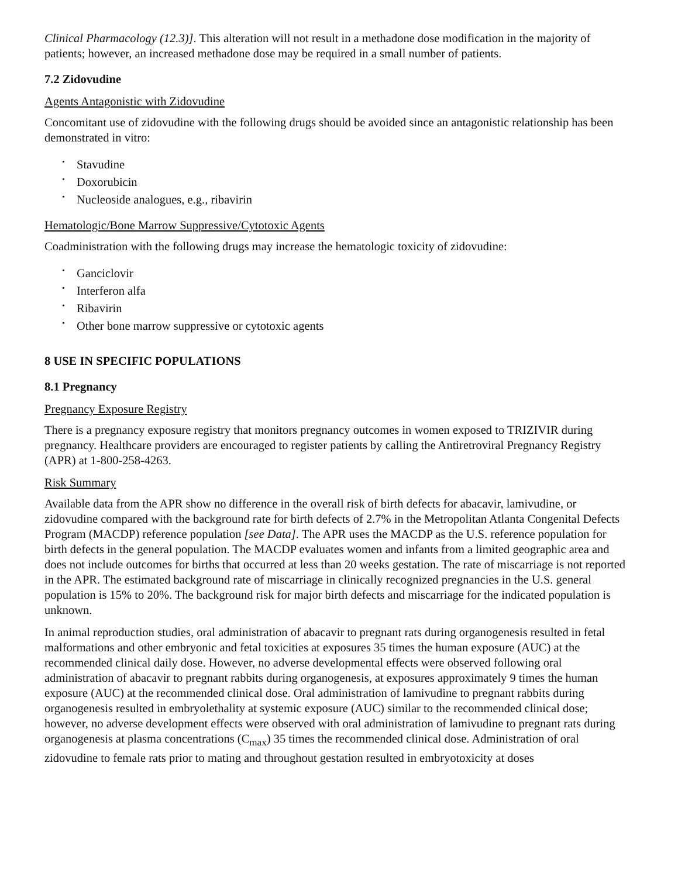Clinical Pharmacology (12.3)]. This alteration will not result in a methadone dose modification in the majority of patients; however, an increased methadone dose may be required in a small number of patients.
7.2 Zidovudine
Agents Antagonistic with Zidovudine
Concomitant use of zidovudine with the following drugs should be avoided since an antagonistic relationship has been demonstrated in vitro:
• Stavudine
• Doxorubicin
• Nucleoside analogues, e.g., ribavirin
Hematologic/Bone Marrow Suppressive/Cytotoxic Agents
Coadministration with the following drugs may increase the hematologic toxicity of zidovudine:
• Ganciclovir
• Interferon alfa
• Ribavirin
• Other bone marrow suppressive or cytotoxic agents
8 USE IN SPECIFIC POPULATIONS
8.1 Pregnancy
Pregnancy Exposure Registry
There is a pregnancy exposure registry that monitors pregnancy outcomes in women exposed to TRIZIVIR during pregnancy. Healthcare providers are encouraged to register patients by calling the Antiretroviral Pregnancy Registry (APR) at 1-800-258-4263.
Risk Summary
Available data from the APR show no difference in the overall risk of birth defects for abacavir, lamivudine, or zidovudine compared with the background rate for birth defects of 2.7% in the Metropolitan Atlanta Congenital Defects Program (MACDP) reference population [see Data]. The APR uses the MACDP as the U.S. reference population for birth defects in the general population. The MACDP evaluates women and infants from a limited geographic area and does not include outcomes for births that occurred at less than 20 weeks gestation. The rate of miscarriage is not reported in the APR. The estimated background rate of miscarriage in clinically recognized pregnancies in the U.S. general population is 15% to 20%. The background risk for major birth defects and miscarriage for the indicated population is unknown.
In animal reproduction studies, oral administration of abacavir to pregnant rats during organogenesis resulted in fetal malformations and other embryonic and fetal toxicities at exposures 35 times the human exposure (AUC) at the recommended clinical daily dose. However, no adverse developmental effects were observed following oral administration of abacavir to pregnant rabbits during organogenesis, at exposures approximately 9 times the human exposure (AUC) at the recommended clinical dose. Oral administration of lamivudine to pregnant rabbits during organogenesis resulted in embryolethality at systemic exposure (AUC) similar to the recommended clinical dose; however, no adverse development effects were observed with oral administration of lamivudine to pregnant rats during organogenesis at plasma concentrations (C<sub>max</sub>) 35 times the recommended clinical dose. Administration of oral zidovudine to female rats prior to mating and throughout gestation resulted in embryotoxicity at doses